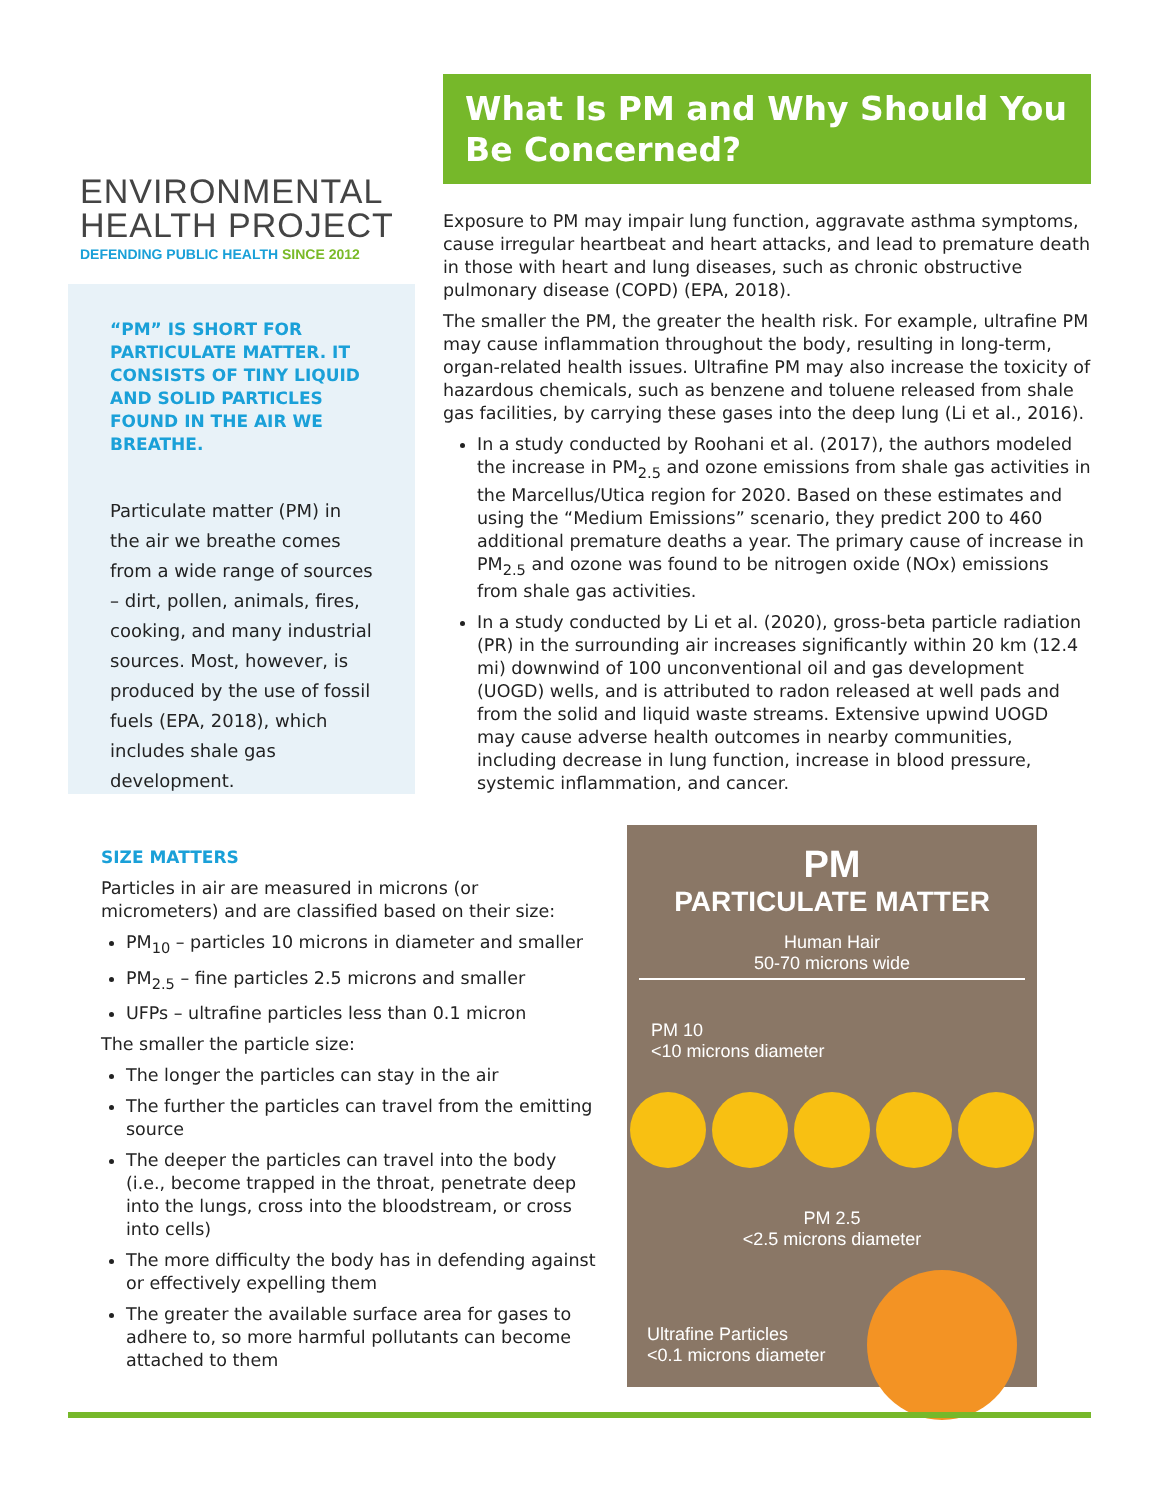ENVIRONMENTAL
HEALTH PROJECT
DEFENDING PUBLIC HEALTH SINCE 2012
“PM” IS SHORT FOR PARTICULATE MATTER. IT CONSISTS OF TINY LIQUID AND SOLID PARTICLES FOUND IN THE AIR WE BREATHE.
Particulate matter (PM) in the air we breathe comes from a wide range of sources – dirt, pollen, animals, fires, cooking, and many industrial sources. Most, however, is produced by the use of fossil fuels (EPA, 2018), which includes shale gas development.
What Is PM and Why Should You Be Concerned?
Exposure to PM may impair lung function, aggravate asthma symptoms, cause irregular heartbeat and heart attacks, and lead to premature death in those with heart and lung diseases, such as chronic obstructive pulmonary disease (COPD) (EPA, 2018).
The smaller the PM, the greater the health risk. For example, ultrafine PM may cause inflammation throughout the body, resulting in long-term, organ-related health issues. Ultrafine PM may also increase the toxicity of hazardous chemicals, such as benzene and toluene released from shale gas facilities, by carrying these gases into the deep lung (Li et al., 2016).
In a study conducted by Roohani et al. (2017), the authors modeled the increase in PM<sub>2.5</sub> and ozone emissions from shale gas activities in the Marcellus/Utica region for 2020. Based on these estimates and using the “Medium Emissions” scenario, they predict 200 to 460 additional premature deaths a year. The primary cause of increase in PM<sub>2.5</sub> and ozone was found to be nitrogen oxide (NOx) emissions from shale gas activities.
In a study conducted by Li et al. (2020), gross-beta particle radiation (PR) in the surrounding air increases significantly within 20 km (12.4 mi) downwind of 100 unconventional oil and gas development (UOGD) wells, and is attributed to radon released at well pads and from the solid and liquid waste streams. Extensive upwind UOGD may cause adverse health outcomes in nearby communities, including decrease in lung function, increase in blood pressure, systemic inflammation, and cancer.
SIZE MATTERS
Particles in air are measured in microns (or micrometers) and are classified based on their size:
PM<sub>10</sub> – particles 10 microns in diameter and smaller
PM<sub>2.5</sub> – fine particles 2.5 microns and smaller
UFPs – ultrafine particles less than 0.1 micron
The smaller the particle size:
The longer the particles can stay in the air
The further the particles can travel from the emitting source
The deeper the particles can travel into the body (i.e., become trapped in the throat, penetrate deep into the lungs, cross into the bloodstream, or cross into cells)
The more difficulty the body has in defending against or effectively expelling them
The greater the available surface area for gases to adhere to, so more harmful pollutants can become attached to them
PM
PARTICULATE MATTER
Human Hair
50-70 microns wide
PM 10
<10 microns diameter
PM 2.5
<2.5 microns diameter
Ultrafine Particles
<0.1 microns diameter